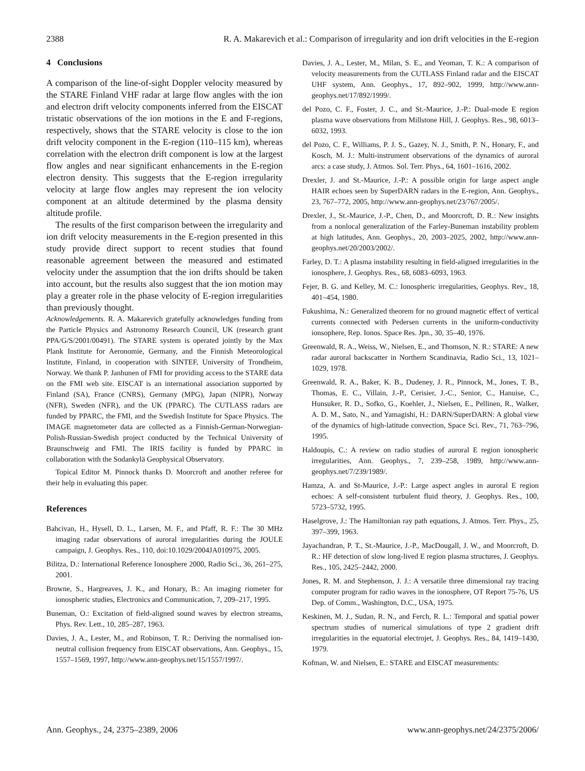2388 R. A. Makarevich et al.: Comparison of irregularity and ion drift velocities in the E-region
4 Conclusions
A comparison of the line-of-sight Doppler velocity measured by the STARE Finland VHF radar at large flow angles with the ion and electron drift velocity components inferred from the EISCAT tristatic observations of the ion motions in the E and F-regions, respectively, shows that the STARE velocity is close to the ion drift velocity component in the E-region (110–115 km), whereas correlation with the electron drift component is low at the largest flow angles and near significant enhancements in the E-region electron density. This suggests that the E-region irregularity velocity at large flow angles may represent the ion velocity component at an altitude determined by the plasma density altitude profile.
The results of the first comparison between the irregularity and ion drift velocity measurements in the E-region presented in this study provide direct support to recent studies that found reasonable agreement between the measured and estimated velocity under the assumption that the ion drifts should be taken into account, but the results also suggest that the ion motion may play a greater role in the phase velocity of E-region irregularities than previously thought.
Acknowledgements. R. A. Makarevich gratefully acknowledges funding from the Particle Physics and Astronomy Research Council, UK (research grant PPA/G/S/2001/00491). The STARE system is operated jointly by the Max Plank Institute for Aeronomie, Germany, and the Finnish Meteorological Institute, Finland, in cooperation with SINTEF, University of Trondheim, Norway. We thank P. Janhunen of FMI for providing access to the STARE data on the FMI web site. EISCAT is an international association supported by Finland (SA), France (CNRS), Germany (MPG), Japan (NIPR), Norway (NFR), Sweden (NFR), and the UK (PPARC). The CUTLASS radars are funded by PPARC, the FMI, and the Swedish Institute for Space Physics. The IMAGE magnetometer data are collected as a Finnish-German-Norwegian-Polish-Russian-Swedish project conducted by the Technical University of Braunschweig and FMI. The IRIS facility is funded by PPARC in collaboration with the Sodankylä Geophysical Observatory.
Topical Editor M. Pinnock thanks D. Moorcroft and another referee for their help in evaluating this paper.
References
Bahcivan, H., Hysell, D. L., Larsen, M. F., and Pfaff, R. F.: The 30 MHz imaging radar observations of auroral irregularities during the JOULE campaign, J. Geophys. Res., 110, doi:10.1029/2004JA010975, 2005.
Bilitza, D.: International Reference Ionosphere 2000, Radio Sci., 36, 261–275, 2001.
Browne, S., Hargreaves, J. K., and Honary, B.: An imaging riometer for ionospheric studies, Electronics and Communication, 7, 209–217, 1995.
Buneman, O.: Excitation of field-aligned sound waves by electron streams, Phys. Rev. Lett., 10, 285–287, 1963.
Davies, J. A., Lester, M., and Robinson, T. R.: Deriving the normalised ion-neutral collision frequency from EISCAT observations, Ann. Geophys., 15, 1557–1569, 1997, http://www.ann-geophys.net/15/1557/1997/.
Davies, J. A., Lester, M., Milan, S. E., and Yeoman, T. K.: A comparison of velocity measurements from the CUTLASS Finland radar and the EISCAT UHF system, Ann. Geophys., 17, 892–902, 1999, http://www.ann-geophys.net/17/892/1999/.
del Pozo, C. F., Foster, J. C., and St.-Maurice, J.-P.: Dual-mode E region plasma wave observations from Millstone Hill, J. Geophys. Res., 98, 6013–6032, 1993.
del Pozo, C. F., Williams, P. J. S., Gazey, N. J., Smith, P. N., Honary, F., and Kosch, M. J.: Multi-instrument observations of the dynamics of auroral arcs: a case study, J. Atmos. Sol. Terr. Phys., 64, 1601–1616, 2002.
Drexler, J. and St.-Maurice, J.-P.: A possible origin for large aspect angle HAIR echoes seen by SuperDARN radars in the E-region, Ann. Geophys., 23, 767–772, 2005, http://www.ann-geophys.net/23/767/2005/.
Drexler, J., St.-Maurice, J.-P., Chen, D., and Moorcroft, D. R.: New insights from a nonlocal generalization of the Farley-Buneman instability problem at high latitudes, Ann. Geophys., 20, 2003–2025, 2002, http://www.ann-geophys.net/20/2003/2002/.
Farley, D. T.: A plasma instability resulting in field-aligned irregularities in the ionosphere, J. Geophys. Res., 68, 6083–6093, 1963.
Fejer, B. G. and Kelley, M. C.: Ionospheric irregularities, Geophys. Rev., 18, 401–454, 1980.
Fukushima, N.: Generalized theorem for no ground magnetic effect of vertical currents connected with Pedersen currents in the uniform-conductivity ionsophere, Rep. Ionos. Space Res. Jpn., 30, 35–40, 1976.
Greenwald, R. A., Weiss, W., Nielsen, E., and Thomson, N. R.: STARE: A new radar auroral backscatter in Northern Scandinavia, Radio Sci., 13, 1021–1029, 1978.
Greenwald, R. A., Baker, K. B., Dudeney, J. R., Pinnock, M., Jones, T. B., Thomas, E. C., Villain, J.-P., Cerisier, J.-C., Senior, C., Hanuise, C., Hunsuker, R. D., Sofko, G., Koehler, J., Nielsen, E., Pellinen, R., Walker, A. D. M., Sato, N., and Yamagishi, H.: DARN/SuperDARN: A global view of the dynamics of high-latitude convection, Space Sci. Rev., 71, 763–796, 1995.
Haldoupis, C.: A review on radio studies of auroral E region ionospheric irregularities, Ann. Geophys., 7, 239–258, 1989, http://www.ann-geophys.net/7/239/1989/.
Hamza, A. and St-Maurice, J.-P.: Large aspect angles in auroral E region echoes: A self-consistent turbulent fluid theory, J. Geophys. Res., 100, 5723–5732, 1995.
Haselgrove, J.: The Hamiltonian ray path equations, J. Atmos. Terr. Phys., 25, 397–399, 1963.
Jayachandran, P. T., St.-Maurice, J.-P., MacDougall, J. W., and Moorcroft, D. R.: HF detection of slow long-lived E region plasma structures, J. Geophys. Res., 105, 2425–2442, 2000.
Jones, R. M. and Stephenson, J. J.: A versatile three dimensional ray tracing computer program for radio waves in the ionosphere, OT Report 75-76, US Dep. of Comm., Washington, D.C., USA, 1975.
Keskinen, M. J., Sudan, R. N., and Ferch, R. L.: Temporal and spatial power spectrum studies of numerical simulations of type 2 gradient drift irregularities in the equatorial electrojet, J. Geophys. Res., 84, 1419–1430, 1979.
Kofman, W. and Nielsen, E.: STARE and EISCAT measurements:
Ann. Geophys., 24, 2375–2389, 2006 www.ann-geophys.net/24/2375/2006/